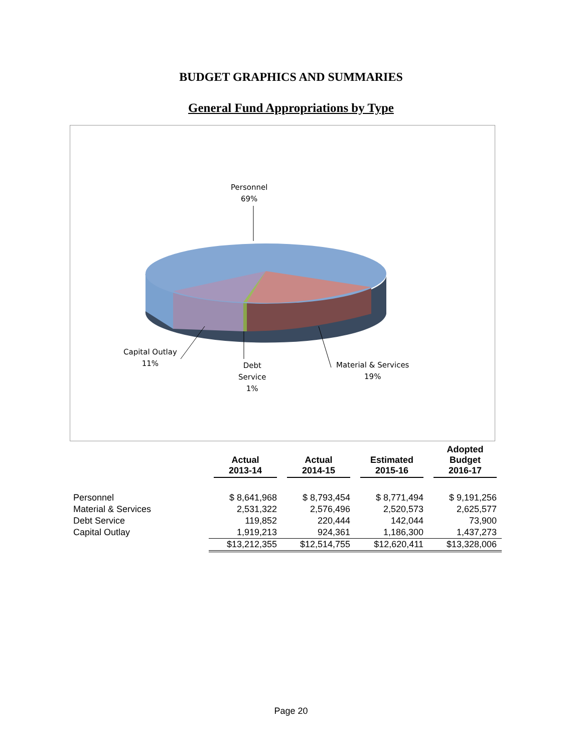BUDGET GRAPHICS AND SUMMARIES
General Fund Appropriations by Type
Personnel
69%
Capital Outlay
11%
Debt
Service
1%
Material & Services
19%
| | Actual 2013-14 | Actual 2014-15 | Estimated 2015-16 | Adopted Budget 2016-17 |
| --- | --- | --- | --- | --- |
| Personnel | $ 8,641,968 | $ 8,793,454 | $ 8,771,494 | $ 9,191,256 |
| Material & Services | 2,531,322 | 2,576,496 | 2,520,573 | 2,625,577 |
| Debt Service | 119,852 | 220,444 | 142,044 | 73,900 |
| Capital Outlay | 1,919,213 | 924,361 | 1,186,300 | 1,437,273 |
| | $13,212,355 | $12,514,755 | $12,620,411 | $13,328,006 |
Page 20